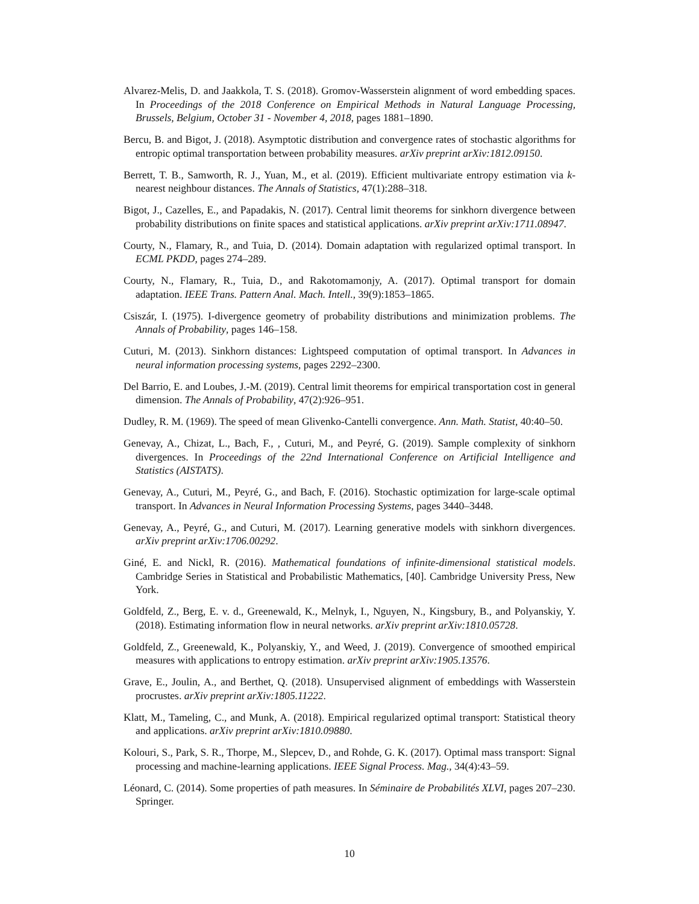Alvarez-Melis, D. and Jaakkola, T. S. (2018). Gromov-Wasserstein alignment of word embedding spaces. In Proceedings of the 2018 Conference on Empirical Methods in Natural Language Processing, Brussels, Belgium, October 31 - November 4, 2018, pages 1881–1890.
Bercu, B. and Bigot, J. (2018). Asymptotic distribution and convergence rates of stochastic algorithms for entropic optimal transportation between probability measures. arXiv preprint arXiv:1812.09150.
Berrett, T. B., Samworth, R. J., Yuan, M., et al. (2019). Efficient multivariate entropy estimation via k-nearest neighbour distances. The Annals of Statistics, 47(1):288–318.
Bigot, J., Cazelles, E., and Papadakis, N. (2017). Central limit theorems for sinkhorn divergence between probability distributions on finite spaces and statistical applications. arXiv preprint arXiv:1711.08947.
Courty, N., Flamary, R., and Tuia, D. (2014). Domain adaptation with regularized optimal transport. In ECML PKDD, pages 274–289.
Courty, N., Flamary, R., Tuia, D., and Rakotomamonjy, A. (2017). Optimal transport for domain adaptation. IEEE Trans. Pattern Anal. Mach. Intell., 39(9):1853–1865.
Csiszár, I. (1975). I-divergence geometry of probability distributions and minimization problems. The Annals of Probability, pages 146–158.
Cuturi, M. (2013). Sinkhorn distances: Lightspeed computation of optimal transport. In Advances in neural information processing systems, pages 2292–2300.
Del Barrio, E. and Loubes, J.-M. (2019). Central limit theorems for empirical transportation cost in general dimension. The Annals of Probability, 47(2):926–951.
Dudley, R. M. (1969). The speed of mean Glivenko-Cantelli convergence. Ann. Math. Statist, 40:40–50.
Genevay, A., Chizat, L., Bach, F., , Cuturi, M., and Peyré, G. (2019). Sample complexity of sinkhorn divergences. In Proceedings of the 22nd International Conference on Artificial Intelligence and Statistics (AISTATS).
Genevay, A., Cuturi, M., Peyré, G., and Bach, F. (2016). Stochastic optimization for large-scale optimal transport. In Advances in Neural Information Processing Systems, pages 3440–3448.
Genevay, A., Peyré, G., and Cuturi, M. (2017). Learning generative models with sinkhorn divergences. arXiv preprint arXiv:1706.00292.
Giné, E. and Nickl, R. (2016). Mathematical foundations of infinite-dimensional statistical models. Cambridge Series in Statistical and Probabilistic Mathematics, [40]. Cambridge University Press, New York.
Goldfeld, Z., Berg, E. v. d., Greenewald, K., Melnyk, I., Nguyen, N., Kingsbury, B., and Polyanskiy, Y. (2018). Estimating information flow in neural networks. arXiv preprint arXiv:1810.05728.
Goldfeld, Z., Greenewald, K., Polyanskiy, Y., and Weed, J. (2019). Convergence of smoothed empirical measures with applications to entropy estimation. arXiv preprint arXiv:1905.13576.
Grave, E., Joulin, A., and Berthet, Q. (2018). Unsupervised alignment of embeddings with Wasserstein procrustes. arXiv preprint arXiv:1805.11222.
Klatt, M., Tameling, C., and Munk, A. (2018). Empirical regularized optimal transport: Statistical theory and applications. arXiv preprint arXiv:1810.09880.
Kolouri, S., Park, S. R., Thorpe, M., Slepcev, D., and Rohde, G. K. (2017). Optimal mass transport: Signal processing and machine-learning applications. IEEE Signal Process. Mag., 34(4):43–59.
Léonard, C. (2014). Some properties of path measures. In Séminaire de Probabilités XLVI, pages 207–230. Springer.
10